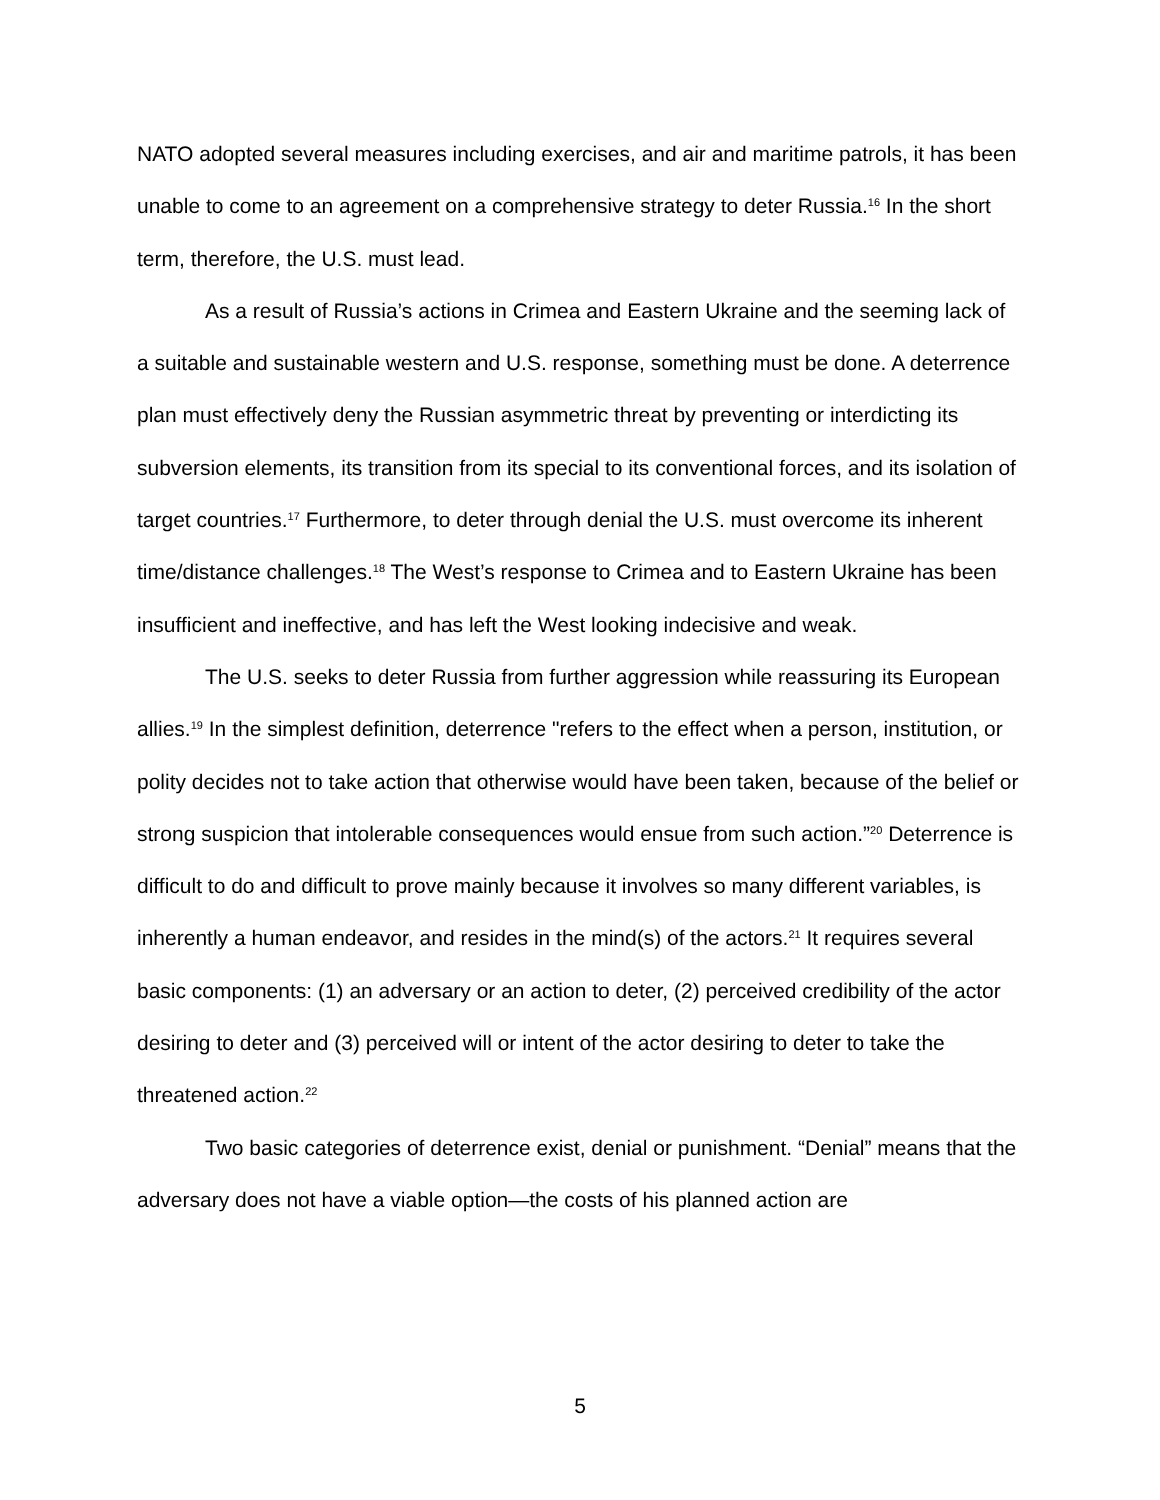NATO adopted several measures including exercises, and air and maritime patrols, it has been unable to come to an agreement on a comprehensive strategy to deter Russia.<sup>16</sup> In the short term, therefore, the U.S. must lead.
As a result of Russia’s actions in Crimea and Eastern Ukraine and the seeming lack of a suitable and sustainable western and U.S. response, something must be done. A deterrence plan must effectively deny the Russian asymmetric threat by preventing or interdicting its subversion elements, its transition from its special to its conventional forces, and its isolation of target countries.<sup>17</sup> Furthermore, to deter through denial the U.S. must overcome its inherent time/distance challenges.<sup>18</sup> The West’s response to Crimea and to Eastern Ukraine has been insufficient and ineffective, and has left the West looking indecisive and weak.
The U.S. seeks to deter Russia from further aggression while reassuring its European allies.<sup>19</sup> In the simplest definition, deterrence "refers to the effect when a person, institution, or polity decides not to take action that otherwise would have been taken, because of the belief or strong suspicion that intolerable consequences would ensue from such action.”<sup>20</sup> Deterrence is difficult to do and difficult to prove mainly because it involves so many different variables, is inherently a human endeavor, and resides in the mind(s) of the actors.<sup>21</sup> It requires several basic components: (1) an adversary or an action to deter, (2) perceived credibility of the actor desiring to deter and (3) perceived will or intent of the actor desiring to deter to take the threatened action.<sup>22</sup>
Two basic categories of deterrence exist, denial or punishment. “Denial” means that the adversary does not have a viable option—the costs of his planned action are
5